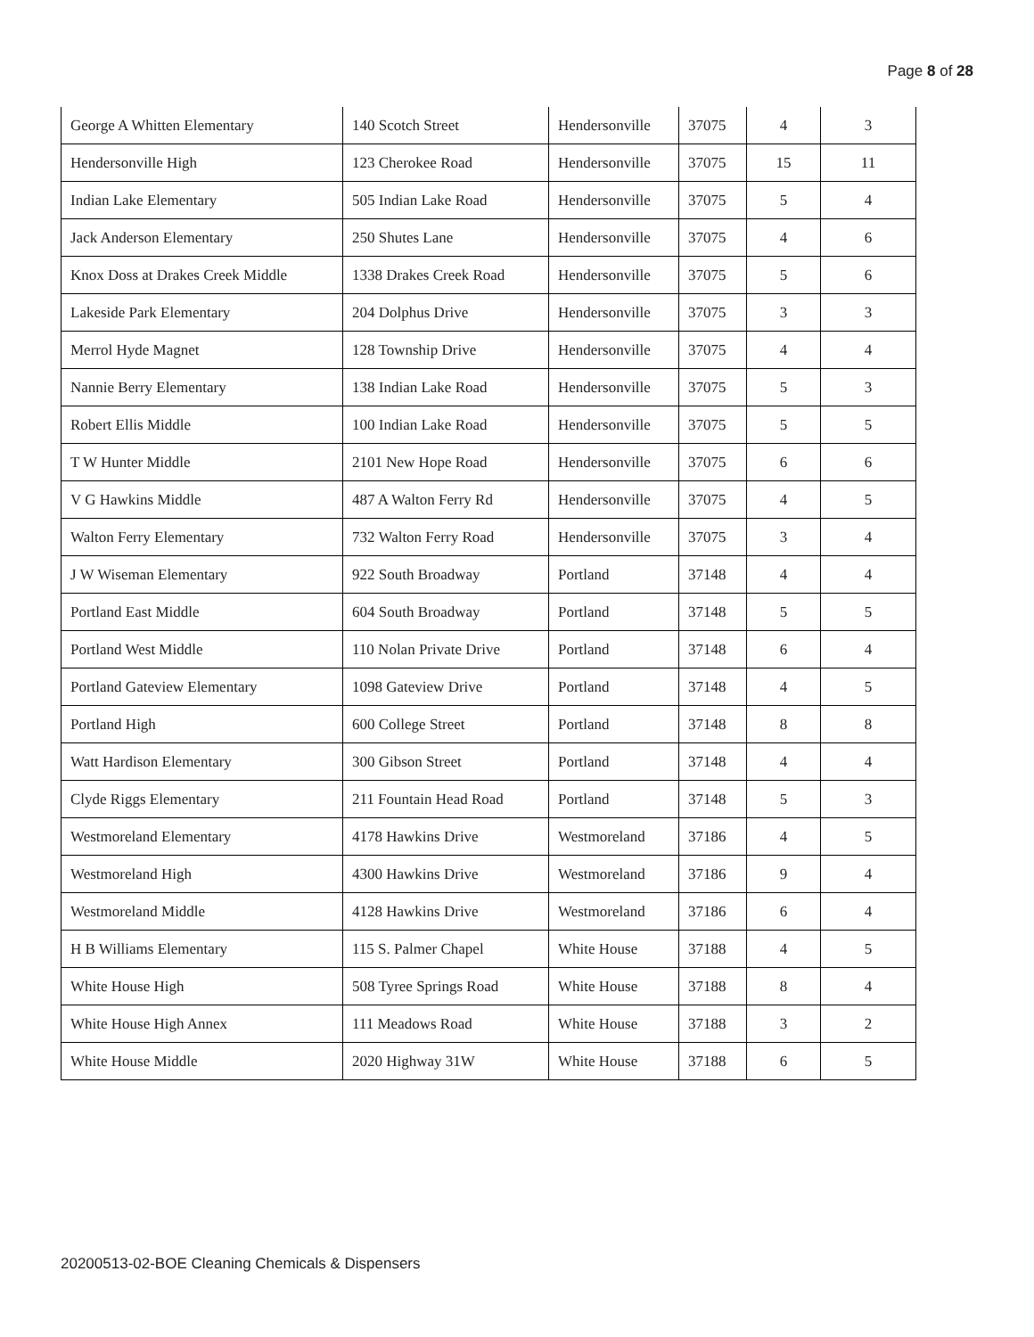Page 8 of 28
| George A Whitten Elementary | 140 Scotch Street | Hendersonville | 37075 | 4 | 3 |
| Hendersonville High | 123 Cherokee Road | Hendersonville | 37075 | 15 | 11 |
| Indian Lake Elementary | 505 Indian Lake Road | Hendersonville | 37075 | 5 | 4 |
| Jack Anderson Elementary | 250 Shutes Lane | Hendersonville | 37075 | 4 | 6 |
| Knox Doss at Drakes Creek Middle | 1338 Drakes Creek Road | Hendersonville | 37075 | 5 | 6 |
| Lakeside Park Elementary | 204 Dolphus Drive | Hendersonville | 37075 | 3 | 3 |
| Merrol Hyde Magnet | 128 Township Drive | Hendersonville | 37075 | 4 | 4 |
| Nannie Berry Elementary | 138 Indian Lake Road | Hendersonville | 37075 | 5 | 3 |
| Robert Ellis Middle | 100 Indian Lake Road | Hendersonville | 37075 | 5 | 5 |
| T W Hunter Middle | 2101 New Hope Road | Hendersonville | 37075 | 6 | 6 |
| V G Hawkins Middle | 487 A Walton Ferry Rd | Hendersonville | 37075 | 4 | 5 |
| Walton Ferry Elementary | 732 Walton Ferry Road | Hendersonville | 37075 | 3 | 4 |
| J W Wiseman Elementary | 922 South Broadway | Portland | 37148 | 4 | 4 |
| Portland East Middle | 604 South Broadway | Portland | 37148 | 5 | 5 |
| Portland West Middle | 110 Nolan Private Drive | Portland | 37148 | 6 | 4 |
| Portland Gateview Elementary | 1098 Gateview Drive | Portland | 37148 | 4 | 5 |
| Portland High | 600 College Street | Portland | 37148 | 8 | 8 |
| Watt Hardison Elementary | 300 Gibson Street | Portland | 37148 | 4 | 4 |
| Clyde Riggs Elementary | 211 Fountain Head Road | Portland | 37148 | 5 | 3 |
| Westmoreland Elementary | 4178 Hawkins Drive | Westmoreland | 37186 | 4 | 5 |
| Westmoreland High | 4300 Hawkins Drive | Westmoreland | 37186 | 9 | 4 |
| Westmoreland Middle | 4128 Hawkins Drive | Westmoreland | 37186 | 6 | 4 |
| H B Williams Elementary | 115 S. Palmer Chapel | White House | 37188 | 4 | 5 |
| White House High | 508 Tyree Springs Road | White House | 37188 | 8 | 4 |
| White House High Annex | 111 Meadows Road | White House | 37188 | 3 | 2 |
| White House Middle | 2020 Highway 31W | White House | 37188 | 6 | 5 |
20200513-02-BOE Cleaning Chemicals & Dispensers